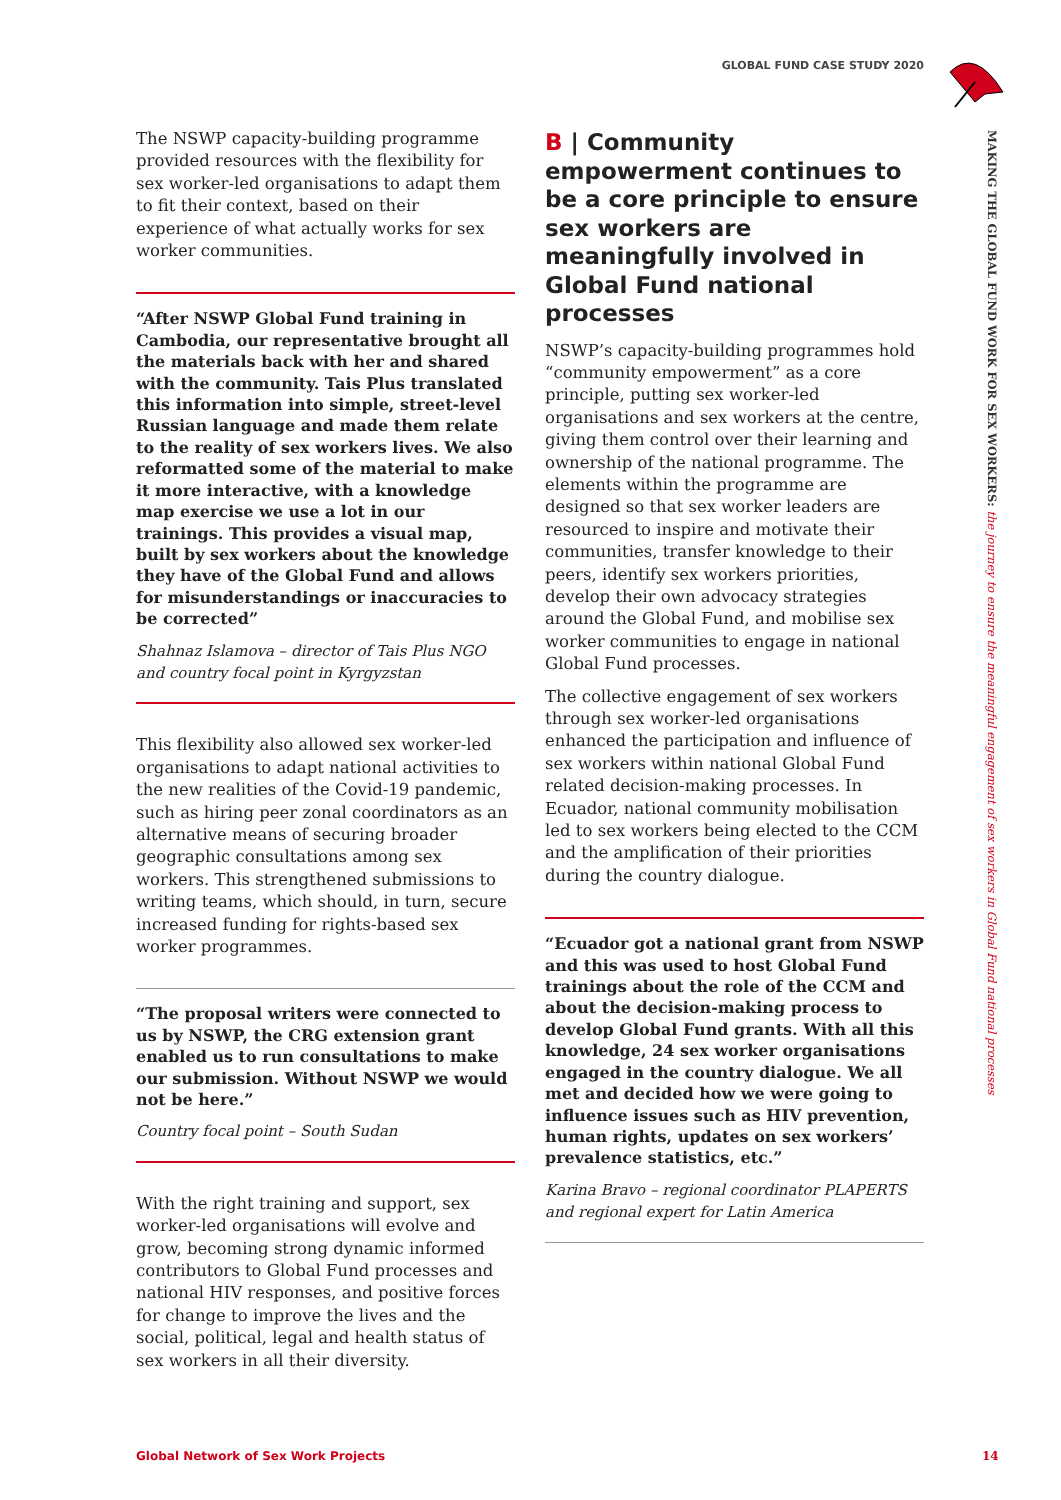GLOBAL FUND CASE STUDY 2020
MAKING THE GLOBAL FUND WORK FOR SEX WORKERS: the journey to ensure the meaningful engagement of sex workers in Global Fund national processes
The NSWP capacity-building programme provided resources with the flexibility for sex worker-led organisations to adapt them to fit their context, based on their experience of what actually works for sex worker communities.
“After NSWP Global Fund training in Cambodia, our representative brought all the materials back with her and shared with the community. Tais Plus translated this information into simple, street-level Russian language and made them relate to the reality of sex workers lives. We also reformatted some of the material to make it more interactive, with a knowledge map exercise we use a lot in our trainings. This provides a visual map, built by sex workers about the knowledge they have of the Global Fund and allows for misunderstandings or inaccuracies to be corrected”
Shahnaz Islamova – director of Tais Plus NGO and country focal point in Kyrgyzstan
This flexibility also allowed sex worker-led organisations to adapt national activities to the new realities of the Covid-19 pandemic, such as hiring peer zonal coordinators as an alternative means of securing broader geographic consultations among sex workers. This strengthened submissions to writing teams, which should, in turn, secure increased funding for rights-based sex worker programmes.
“The proposal writers were connected to us by NSWP, the CRG extension grant enabled us to run consultations to make our submission. Without NSWP we would not be here.”
Country focal point – South Sudan
With the right training and support, sex worker-led organisations will evolve and grow, becoming strong dynamic informed contributors to Global Fund processes and national HIV responses, and positive forces for change to improve the lives and the social, political, legal and health status of sex workers in all their diversity.
B | Community empowerment continues to be a core principle to ensure sex workers are meaningfully involved in Global Fund national processes
NSWP’s capacity-building programmes hold “community empowerment” as a core principle, putting sex worker-led organisations and sex workers at the centre, giving them control over their learning and ownership of the national programme. The elements within the programme are designed so that sex worker leaders are resourced to inspire and motivate their communities, transfer knowledge to their peers, identify sex workers priorities, develop their own advocacy strategies around the Global Fund, and mobilise sex worker communities to engage in national Global Fund processes.
The collective engagement of sex workers through sex worker-led organisations enhanced the participation and influence of sex workers within national Global Fund related decision-making processes. In Ecuador, national community mobilisation led to sex workers being elected to the CCM and the amplification of their priorities during the country dialogue.
“Ecuador got a national grant from NSWP and this was used to host Global Fund trainings about the role of the CCM and about the decision-making process to develop Global Fund grants. With all this knowledge, 24 sex worker organisations engaged in the country dialogue. We all met and decided how we were going to influence issues such as HIV prevention, human rights, updates on sex workers’ prevalence statistics, etc.”
Karina Bravo – regional coordinator PLAPERTS and regional expert for Latin America
Global Network of Sex Work Projects
14